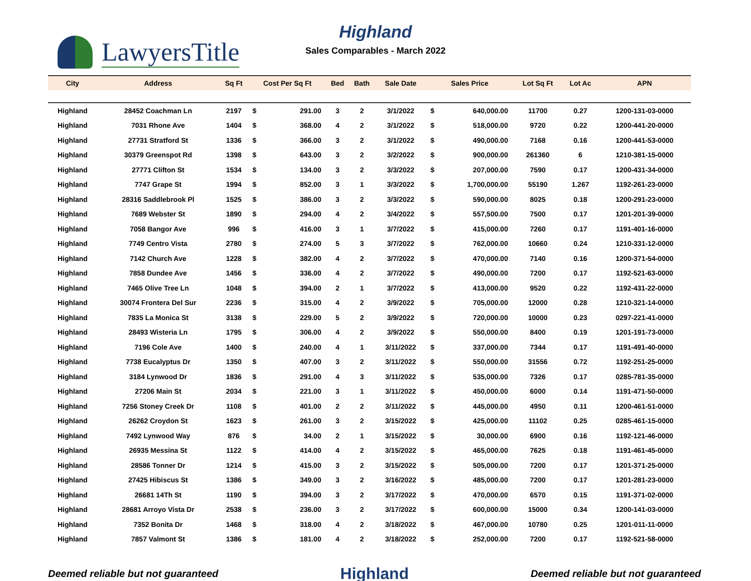LawyersTitle
Highland
Sales Comparables - March 2022
| City | Address | Sq Ft | Cost Per Sq Ft | | Bed | Bath | Sale Date | Sales Price | | Lot Sq Ft | Lot Ac | APN |
| --- | --- | --- | --- | --- | --- | --- | --- | --- | --- | --- | --- | --- |
| Highland | 28452 Coachman Ln | 2197 | $ | 291.00 | 3 | 2 | 3/1/2022 | $ | 640,000.00 | 11700 | 0.27 | 1200-131-03-0000 |
| Highland | 7031 Rhone Ave | 1404 | $ | 368.00 | 4 | 2 | 3/1/2022 | $ | 518,000.00 | 9720 | 0.22 | 1200-441-20-0000 |
| Highland | 27731 Stratford St | 1336 | $ | 366.00 | 3 | 2 | 3/1/2022 | $ | 490,000.00 | 7168 | 0.16 | 1200-441-53-0000 |
| Highland | 30379 Greenspot Rd | 1398 | $ | 643.00 | 3 | 2 | 3/2/2022 | $ | 900,000.00 | 261360 | 6 | 1210-381-15-0000 |
| Highland | 27771 Clifton St | 1534 | $ | 134.00 | 3 | 2 | 3/3/2022 | $ | 207,000.00 | 7590 | 0.17 | 1200-431-34-0000 |
| Highland | 7747 Grape St | 1994 | $ | 852.00 | 3 | 1 | 3/3/2022 | $ | 1,700,000.00 | 55190 | 1.267 | 1192-261-23-0000 |
| Highland | 28316 Saddlebrook Pl | 1525 | $ | 386.00 | 3 | 2 | 3/3/2022 | $ | 590,000.00 | 8025 | 0.18 | 1200-291-23-0000 |
| Highland | 7689 Webster St | 1890 | $ | 294.00 | 4 | 2 | 3/4/2022 | $ | 557,500.00 | 7500 | 0.17 | 1201-201-39-0000 |
| Highland | 7058 Bangor Ave | 996 | $ | 416.00 | 3 | 1 | 3/7/2022 | $ | 415,000.00 | 7260 | 0.17 | 1191-401-16-0000 |
| Highland | 7749 Centro Vista | 2780 | $ | 274.00 | 5 | 3 | 3/7/2022 | $ | 762,000.00 | 10660 | 0.24 | 1210-331-12-0000 |
| Highland | 7142 Church Ave | 1228 | $ | 382.00 | 4 | 2 | 3/7/2022 | $ | 470,000.00 | 7140 | 0.16 | 1200-371-54-0000 |
| Highland | 7858 Dundee Ave | 1456 | $ | 336.00 | 4 | 2 | 3/7/2022 | $ | 490,000.00 | 7200 | 0.17 | 1192-521-63-0000 |
| Highland | 7465 Olive Tree Ln | 1048 | $ | 394.00 | 2 | 1 | 3/7/2022 | $ | 413,000.00 | 9520 | 0.22 | 1192-431-22-0000 |
| Highland | 30074 Frontera Del Sur | 2236 | $ | 315.00 | 4 | 2 | 3/9/2022 | $ | 705,000.00 | 12000 | 0.28 | 1210-321-14-0000 |
| Highland | 7835 La Monica St | 3138 | $ | 229.00 | 5 | 2 | 3/9/2022 | $ | 720,000.00 | 10000 | 0.23 | 0297-221-41-0000 |
| Highland | 28493 Wisteria Ln | 1795 | $ | 306.00 | 4 | 2 | 3/9/2022 | $ | 550,000.00 | 8400 | 0.19 | 1201-191-73-0000 |
| Highland | 7196 Cole Ave | 1400 | $ | 240.00 | 4 | 1 | 3/11/2022 | $ | 337,000.00 | 7344 | 0.17 | 1191-491-40-0000 |
| Highland | 7738 Eucalyptus Dr | 1350 | $ | 407.00 | 3 | 2 | 3/11/2022 | $ | 550,000.00 | 31556 | 0.72 | 1192-251-25-0000 |
| Highland | 3184 Lynwood Dr | 1836 | $ | 291.00 | 4 | 3 | 3/11/2022 | $ | 535,000.00 | 7326 | 0.17 | 0285-781-35-0000 |
| Highland | 27206 Main St | 2034 | $ | 221.00 | 3 | 1 | 3/11/2022 | $ | 450,000.00 | 6000 | 0.14 | 1191-471-50-0000 |
| Highland | 7256 Stoney Creek Dr | 1108 | $ | 401.00 | 2 | 2 | 3/11/2022 | $ | 445,000.00 | 4950 | 0.11 | 1200-461-51-0000 |
| Highland | 26262 Croydon St | 1623 | $ | 261.00 | 3 | 2 | 3/15/2022 | $ | 425,000.00 | 11102 | 0.25 | 0285-461-15-0000 |
| Highland | 7492 Lynwood Way | 876 | $ | 34.00 | 2 | 1 | 3/15/2022 | $ | 30,000.00 | 6900 | 0.16 | 1192-121-46-0000 |
| Highland | 26935 Messina St | 1122 | $ | 414.00 | 4 | 2 | 3/15/2022 | $ | 465,000.00 | 7625 | 0.18 | 1191-461-45-0000 |
| Highland | 28586 Tonner Dr | 1214 | $ | 415.00 | 3 | 2 | 3/15/2022 | $ | 505,000.00 | 7200 | 0.17 | 1201-371-25-0000 |
| Highland | 27425 Hibiscus St | 1386 | $ | 349.00 | 3 | 2 | 3/16/2022 | $ | 485,000.00 | 7200 | 0.17 | 1201-281-23-0000 |
| Highland | 26681 14Th St | 1190 | $ | 394.00 | 3 | 2 | 3/17/2022 | $ | 470,000.00 | 6570 | 0.15 | 1191-371-02-0000 |
| Highland | 28681 Arroyo Vista Dr | 2538 | $ | 236.00 | 3 | 2 | 3/17/2022 | $ | 600,000.00 | 15000 | 0.34 | 1200-141-03-0000 |
| Highland | 7352 Bonita Dr | 1468 | $ | 318.00 | 4 | 2 | 3/18/2022 | $ | 467,000.00 | 10780 | 0.25 | 1201-011-11-0000 |
| Highland | 7857 Valmont St | 1386 | $ | 181.00 | 4 | 2 | 3/18/2022 | $ | 252,000.00 | 7200 | 0.17 | 1192-521-58-0000 |
Deemed reliable but not guaranteed Highland Deemed reliable but not guaranteed